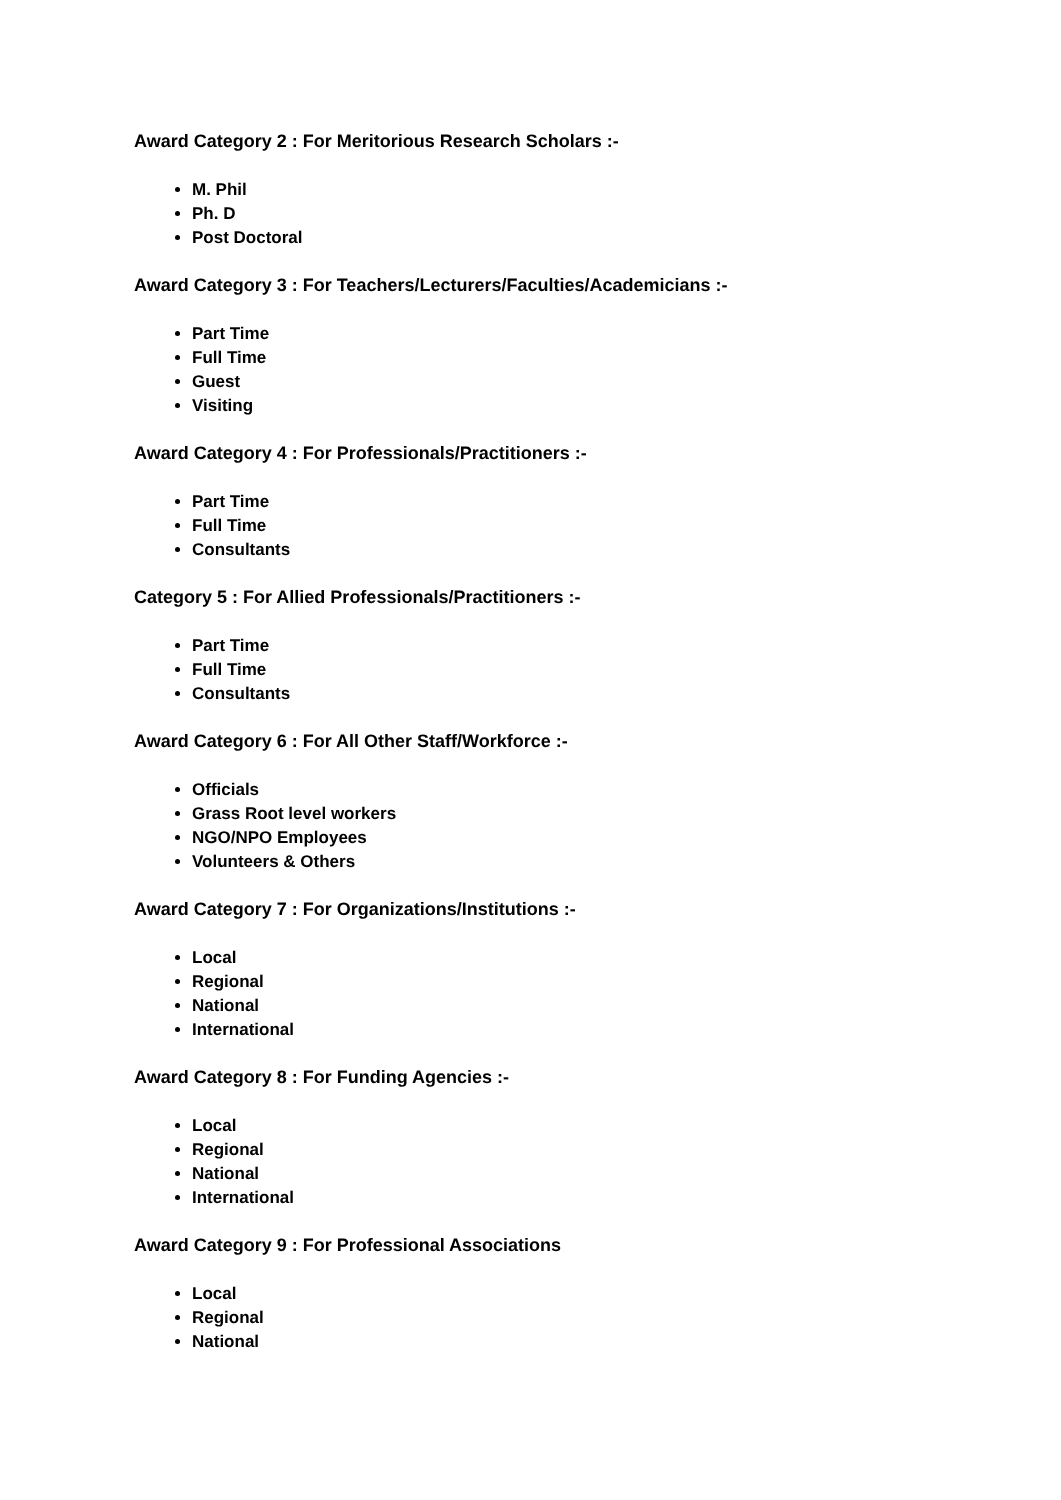Award Category 2 : For Meritorious Research Scholars :-
M. Phil
Ph. D
Post Doctoral
Award Category 3 : For Teachers/Lecturers/Faculties/Academicians :-
Part Time
Full Time
Guest
Visiting
Award Category 4 : For Professionals/Practitioners :-
Part Time
Full Time
Consultants
Category 5 : For Allied Professionals/Practitioners :-
Part Time
Full Time
Consultants
Award Category 6 : For All Other Staff/Workforce :-
Officials
Grass Root level workers
NGO/NPO Employees
Volunteers & Others
Award Category 7 : For Organizations/Institutions :-
Local
Regional
National
International
Award Category 8 : For Funding Agencies :-
Local
Regional
National
International
Award Category 9 : For Professional Associations
Local
Regional
National